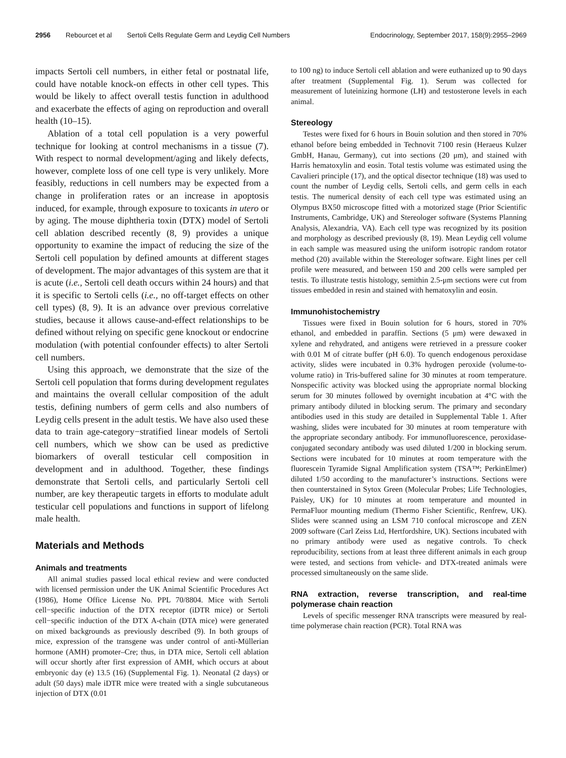2956 Rebourcet et al Sertoli Cells Regulate Germ and Leydig Cell Numbers Endocrinology, September 2017, 158(9):2955–2969
impacts Sertoli cell numbers, in either fetal or postnatal life, could have notable knock-on effects in other cell types. This would be likely to affect overall testis function in adulthood and exacerbate the effects of aging on reproduction and overall health (10–15).
Ablation of a total cell population is a very powerful technique for looking at control mechanisms in a tissue (7). With respect to normal development/aging and likely defects, however, complete loss of one cell type is very unlikely. More feasibly, reductions in cell numbers may be expected from a change in proliferation rates or an increase in apoptosis induced, for example, through exposure to toxicants in utero or by aging. The mouse diphtheria toxin (DTX) model of Sertoli cell ablation described recently (8, 9) provides a unique opportunity to examine the impact of reducing the size of the Sertoli cell population by defined amounts at different stages of development. The major advantages of this system are that it is acute (i.e., Sertoli cell death occurs within 24 hours) and that it is specific to Sertoli cells (i.e., no off-target effects on other cell types) (8, 9). It is an advance over previous correlative studies, because it allows cause-and-effect relationships to be defined without relying on specific gene knockout or endocrine modulation (with potential confounder effects) to alter Sertoli cell numbers.
Using this approach, we demonstrate that the size of the Sertoli cell population that forms during development regulates and maintains the overall cellular composition of the adult testis, defining numbers of germ cells and also numbers of Leydig cells present in the adult testis. We have also used these data to train age-category−stratified linear models of Sertoli cell numbers, which we show can be used as predictive biomarkers of overall testicular cell composition in development and in adulthood. Together, these findings demonstrate that Sertoli cells, and particularly Sertoli cell number, are key therapeutic targets in efforts to modulate adult testicular cell populations and functions in support of lifelong male health.
Materials and Methods
Animals and treatments
All animal studies passed local ethical review and were conducted with licensed permission under the UK Animal Scientific Procedures Act (1986), Home Office License No. PPL 70/8804. Mice with Sertoli cell−specific induction of the DTX receptor (iDTR mice) or Sertoli cell−specific induction of the DTX A-chain (DTA mice) were generated on mixed backgrounds as previously described (9). In both groups of mice, expression of the transgene was under control of anti-Müllerian hormone (AMH) promoter–Cre; thus, in DTA mice, Sertoli cell ablation will occur shortly after first expression of AMH, which occurs at about embryonic day (e) 13.5 (16) (Supplemental Fig. 1). Neonatal (2 days) or adult (50 days) male iDTR mice were treated with a single subcutaneous injection of DTX (0.01
to 100 ng) to induce Sertoli cell ablation and were euthanized up to 90 days after treatment (Supplemental Fig. 1). Serum was collected for measurement of luteinizing hormone (LH) and testosterone levels in each animal.
Stereology
Testes were fixed for 6 hours in Bouin solution and then stored in 70% ethanol before being embedded in Technovit 7100 resin (Heraeus Kulzer GmbH, Hanau, Germany), cut into sections (20 μm), and stained with Harris hematoxylin and eosin. Total testis volume was estimated using the Cavalieri principle (17), and the optical disector technique (18) was used to count the number of Leydig cells, Sertoli cells, and germ cells in each testis. The numerical density of each cell type was estimated using an Olympus BX50 microscope fitted with a motorized stage (Prior Scientific Instruments, Cambridge, UK) and Stereologer software (Systems Planning Analysis, Alexandria, VA). Each cell type was recognized by its position and morphology as described previously (8, 19). Mean Leydig cell volume in each sample was measured using the uniform isotropic random rotator method (20) available within the Stereologer software. Eight lines per cell profile were measured, and between 150 and 200 cells were sampled per testis. To illustrate testis histology, semithin 2.5-μm sections were cut from tissues embedded in resin and stained with hematoxylin and eosin.
Immunohistochemistry
Tissues were fixed in Bouin solution for 6 hours, stored in 70% ethanol, and embedded in paraffin. Sections (5 μm) were dewaxed in xylene and rehydrated, and antigens were retrieved in a pressure cooker with 0.01 M of citrate buffer (pH 6.0). To quench endogenous peroxidase activity, slides were incubated in 0.3% hydrogen peroxide (volume-to-volume ratio) in Tris-buffered saline for 30 minutes at room temperature. Nonspecific activity was blocked using the appropriate normal blocking serum for 30 minutes followed by overnight incubation at 4°C with the primary antibody diluted in blocking serum. The primary and secondary antibodies used in this study are detailed in Supplemental Table 1. After washing, slides were incubated for 30 minutes at room temperature with the appropriate secondary antibody. For immunofluorescence, peroxidase-conjugated secondary antibody was used diluted 1/200 in blocking serum. Sections were incubated for 10 minutes at room temperature with the fluorescein Tyramide Signal Amplification system (TSA™; PerkinElmer) diluted 1/50 according to the manufacturer’s instructions. Sections were then counterstained in Sytox Green (Molecular Probes; Life Technologies, Paisley, UK) for 10 minutes at room temperature and mounted in PermaFluor mounting medium (Thermo Fisher Scientific, Renfrew, UK). Slides were scanned using an LSM 710 confocal microscope and ZEN 2009 software (Carl Zeiss Ltd, Hertfordshire, UK). Sections incubated with no primary antibody were used as negative controls. To check reproducibility, sections from at least three different animals in each group were tested, and sections from vehicle- and DTX-treated animals were processed simultaneously on the same slide.
RNA extraction, reverse transcription, and real-time polymerase chain reaction
Levels of specific messenger RNA transcripts were measured by real-time polymerase chain reaction (PCR). Total RNA was